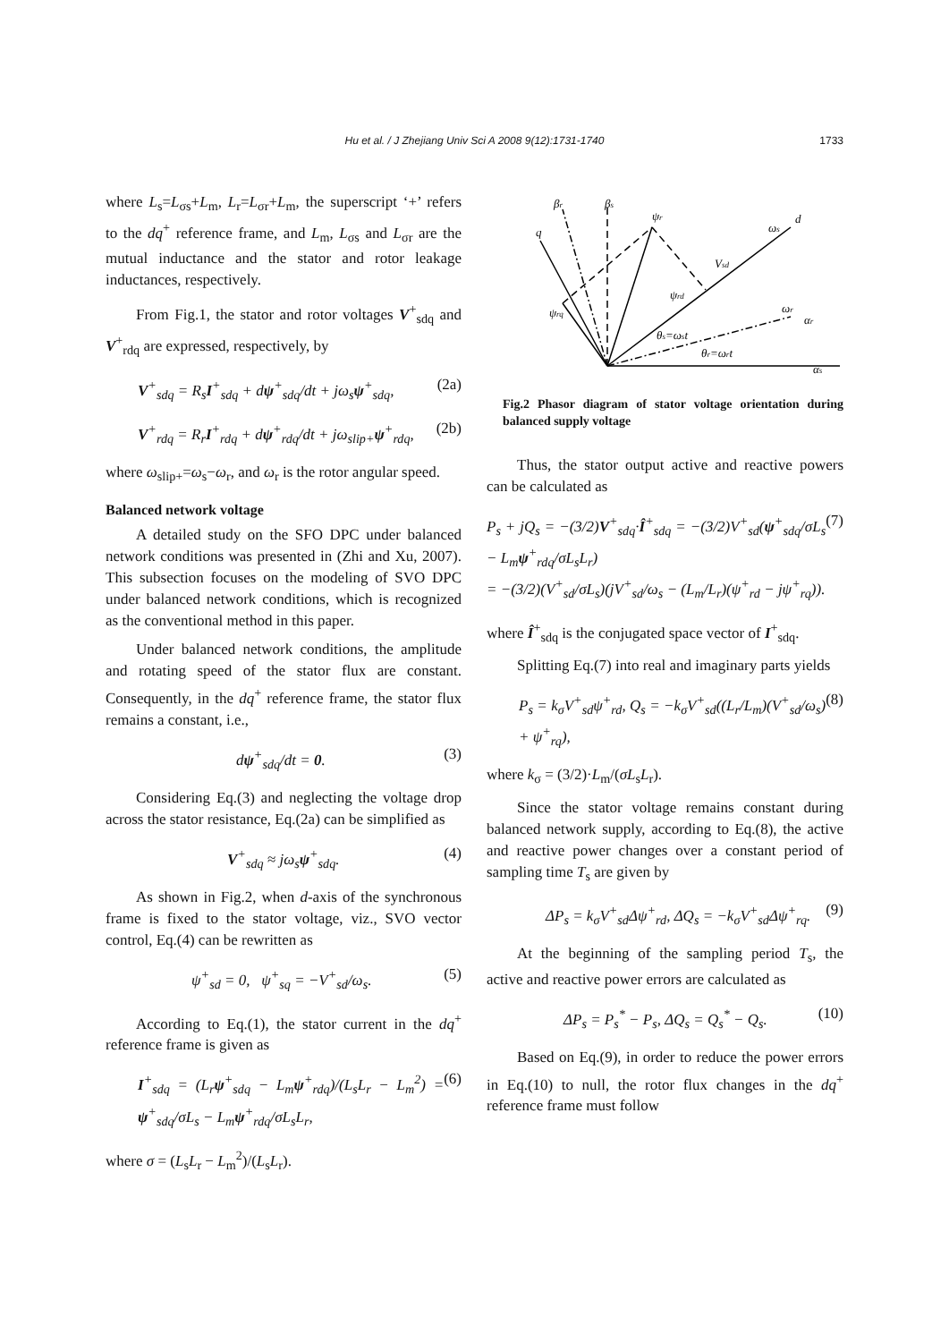Hu et al. / J Zhejiang Univ Sci A 2008 9(12):1731-1740
1733
where L<sub>s</sub>=L<sub>σs</sub>+L<sub>m</sub>, L<sub>r</sub>=L<sub>σr</sub>+L<sub>m</sub>, the superscript ‘+’ refers to the dq<sup>+</sup> reference frame, and L<sub>m</sub>, L<sub>σs</sub> and L<sub>σr</sub> are the mutual inductance and the stator and rotor leakage inductances, respectively.
From Fig.1, the stator and rotor voltages V<sup>+</sup><sub>sdq</sub> and V<sup>+</sup><sub>rdq</sub> are expressed, respectively, by
V<sup>+</sup><sub>sdq</sub> = R<sub>s</sub>I<sup>+</sup><sub>sdq</sub> + dψ<sup>+</sup><sub>sdq</sub>/dt + jω<sub>s</sub>ψ<sup>+</sup><sub>sdq</sub>, (2a)
V<sup>+</sup><sub>rdq</sub> = R<sub>r</sub>I<sup>+</sup><sub>rdq</sub> + dψ<sup>+</sup><sub>rdq</sub>/dt + jω<sub>slip+</sub>ψ<sup>+</sup><sub>rdq</sub>, (2b)
where ω<sub>slip+</sub>=ω<sub>s</sub>−ω<sub>r</sub>, and ω<sub>r</sub> is the rotor angular speed.
Balanced network voltage
A detailed study on the SFO DPC under balanced network conditions was presented in (Zhi and Xu, 2007). This subsection focuses on the modeling of SVO DPC under balanced network conditions, which is recognized as the conventional method in this paper.
Under balanced network conditions, the amplitude and rotating speed of the stator flux are constant. Consequently, in the dq<sup>+</sup> reference frame, the stator flux remains a constant, i.e.,
dψ<sup>+</sup><sub>sdq</sub>/dt = 0. (3)
Considering Eq.(3) and neglecting the voltage drop across the stator resistance, Eq.(2a) can be simplified as
V<sup>+</sup><sub>sdq</sub> ≈ jω<sub>s</sub>ψ<sup>+</sup><sub>sdq</sub>. (4)
As shown in Fig.2, when d-axis of the synchronous frame is fixed to the stator voltage, viz., SVO vector control, Eq.(4) can be rewritten as
ψ<sup>+</sup><sub>sd</sub> = 0, ψ<sup>+</sup><sub>sq</sub> = −V<sup>+</sup><sub>sd</sub>/ω<sub>s</sub>. (5)
According to Eq.(1), the stator current in the dq<sup>+</sup> reference frame is given as
I<sup>+</sup><sub>sdq</sub> = (L<sub>r</sub>ψ<sup>+</sup><sub>sdq</sub> − L<sub>m</sub>ψ<sup>+</sup><sub>rdq</sub>)/(L<sub>s</sub>L<sub>r</sub> − L<sub>m</sub><sup>2</sup>) = ψ<sup>+</sup><sub>sdq</sub>/σL<sub>s</sub> − L<sub>m</sub>ψ<sup>+</sup><sub>rdq</sub>/σL<sub>s</sub>L<sub>r</sub>, (6)
where σ = (L<sub>s</sub>L<sub>r</sub> − L<sub>m</sub><sup>2</sup>)/(L<sub>s</sub>L<sub>r</sub>).
βr
βs
q
ψr
ωs
d
Vsd
ψrd
ψrq
ωr
αr
θs=ωst
θr=ωrt
αs
Fig.2 Phasor diagram of stator voltage orientation during balanced supply voltage
Thus, the stator output active and reactive powers can be calculated as
P<sub>s</sub> + jQ<sub>s</sub> = −(3/2)V<sup>+</sup><sub>sdq</sub>·Î<sup>+</sup><sub>sdq</sub> = −(3/2)V<sup>+</sup><sub>sd</sub>(ψ<sup>+</sup><sub>sdq</sub>/σL<sub>s</sub> − L<sub>m</sub>ψ<sup>+</sup><sub>rdq</sub>/σL<sub>s</sub>L<sub>r</sub>)
= −(3/2)(V<sup>+</sup><sub>sd</sub>/σL<sub>s</sub>)(jV<sup>+</sup><sub>sd</sub>/ω<sub>s</sub> − (L<sub>m</sub>/L<sub>r</sub>)(ψ<sup>+</sup><sub>rd</sub> − jψ<sup>+</sup><sub>rq</sub>)). (7)
where Î<sup>+</sup><sub>sdq</sub> is the conjugated space vector of I<sup>+</sup><sub>sdq</sub>.
Splitting Eq.(7) into real and imaginary parts yields
P<sub>s</sub> = k<sub>σ</sub>V<sup>+</sup><sub>sd</sub>ψ<sup>+</sup><sub>rd</sub>, Q<sub>s</sub> = −k<sub>σ</sub>V<sup>+</sup><sub>sd</sub>((L<sub>r</sub>/L<sub>m</sub>)(V<sup>+</sup><sub>sd</sub>/ω<sub>s</sub>) + ψ<sup>+</sup><sub>rq</sub>), (8)
where k<sub>σ</sub> = (3/2)·L<sub>m</sub>/(σL<sub>s</sub>L<sub>r</sub>).
Since the stator voltage remains constant during balanced network supply, according to Eq.(8), the active and reactive power changes over a constant period of sampling time T<sub>s</sub> are given by
ΔP<sub>s</sub> = k<sub>σ</sub>V<sup>+</sup><sub>sd</sub>Δψ<sup>+</sup><sub>rd</sub>, ΔQ<sub>s</sub> = −k<sub>σ</sub>V<sup>+</sup><sub>sd</sub>Δψ<sup>+</sup><sub>rq</sub>. (9)
At the beginning of the sampling period T<sub>s</sub>, the active and reactive power errors are calculated as
ΔP<sub>s</sub> = P<sub>s</sub><sup>*</sup> − P<sub>s</sub>, ΔQ<sub>s</sub> = Q<sub>s</sub><sup>*</sup> − Q<sub>s</sub>. (10)
Based on Eq.(9), in order to reduce the power errors in Eq.(10) to null, the rotor flux changes in the dq<sup>+</sup> reference frame must follow